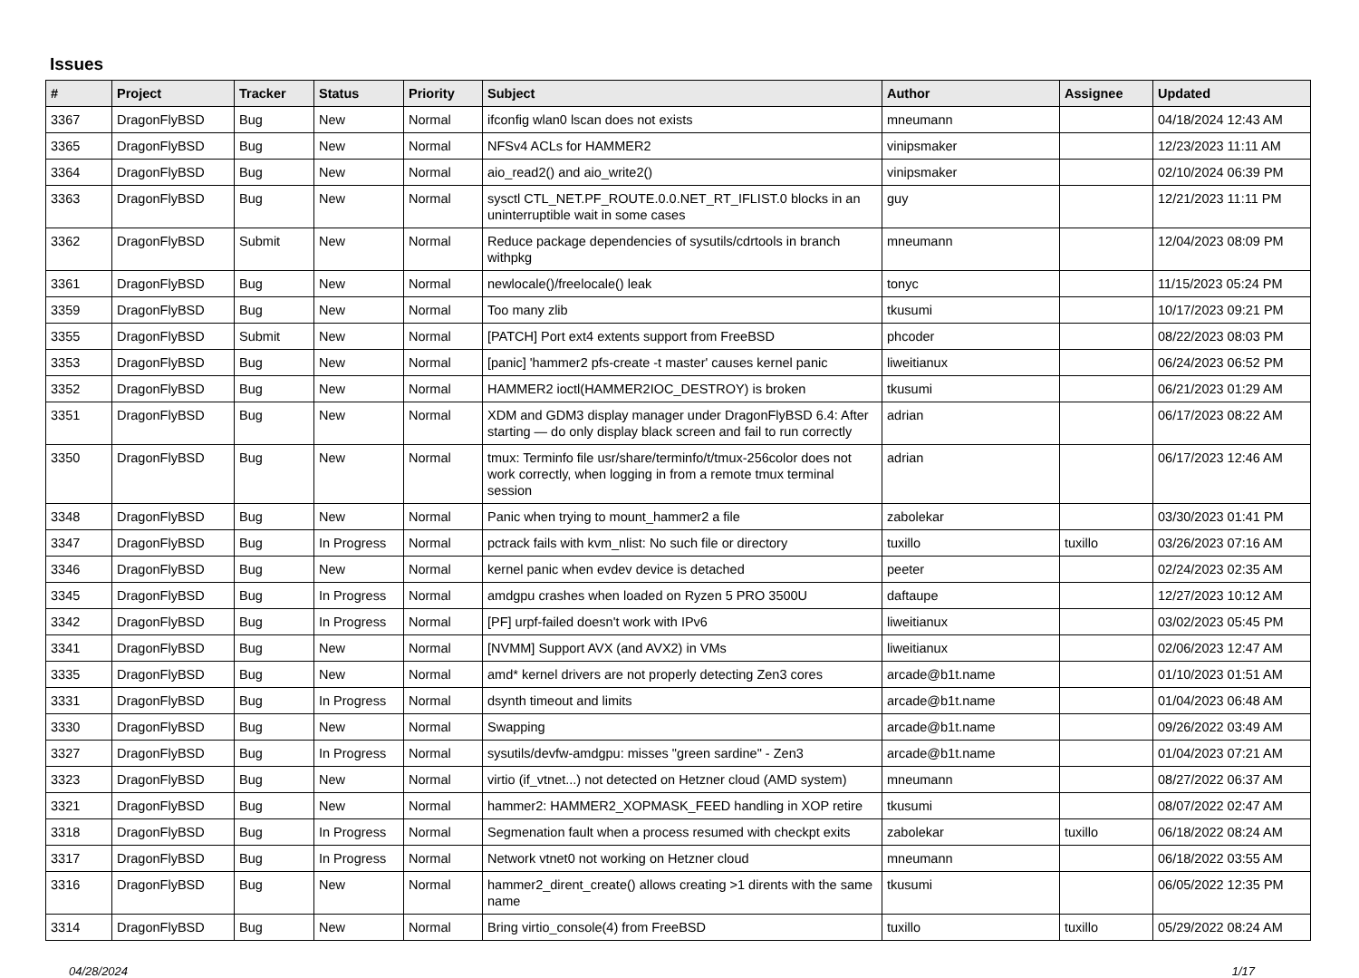Issues
| # | Project | Tracker | Status | Priority | Subject | Author | Assignee | Updated |
| --- | --- | --- | --- | --- | --- | --- | --- | --- |
| 3367 | DragonFlyBSD | Bug | New | Normal | ifconfig wlan0 lscan does not exists | mneumann | | 04/18/2024 12:43 AM |
| 3365 | DragonFlyBSD | Bug | New | Normal | NFSv4 ACLs for HAMMER2 | vinipsmaker | | 12/23/2023 11:11 AM |
| 3364 | DragonFlyBSD | Bug | New | Normal | aio_read2() and aio_write2() | vinipsmaker | | 02/10/2024 06:39 PM |
| 3363 | DragonFlyBSD | Bug | New | Normal | sysctl CTL_NET.PF_ROUTE.0.0.NET_RT_IFLIST.0 blocks in an uninterruptible wait in some cases | guy | | 12/21/2023 11:11 PM |
| 3362 | DragonFlyBSD | Submit | New | Normal | Reduce package dependencies of sysutils/cdrtools in branch withpkg | mneumann | | 12/04/2023 08:09 PM |
| 3361 | DragonFlyBSD | Bug | New | Normal | newlocale()/freelocale() leak | tonyc | | 11/15/2023 05:24 PM |
| 3359 | DragonFlyBSD | Bug | New | Normal | Too many zlib | tkusumi | | 10/17/2023 09:21 PM |
| 3355 | DragonFlyBSD | Submit | New | Normal | [PATCH] Port ext4 extents support from FreeBSD | phcoder | | 08/22/2023 08:03 PM |
| 3353 | DragonFlyBSD | Bug | New | Normal | [panic] 'hammer2 pfs-create -t master' causes kernel panic | liweitianux | | 06/24/2023 06:52 PM |
| 3352 | DragonFlyBSD | Bug | New | Normal | HAMMER2 ioctl(HAMMER2IOC_DESTROY) is broken | tkusumi | | 06/21/2023 01:29 AM |
| 3351 | DragonFlyBSD | Bug | New | Normal | XDM and GDM3 display manager under DragonFlyBSD 6.4: After starting — do only display black screen and fail to run correctly | adrian | | 06/17/2023 08:22 AM |
| 3350 | DragonFlyBSD | Bug | New | Normal | tmux: Terminfo file usr/share/terminfo/t/tmux-256color does not work correctly, when logging in from a remote tmux terminal session | adrian | | 06/17/2023 12:46 AM |
| 3348 | DragonFlyBSD | Bug | New | Normal | Panic when trying to mount_hammer2 a file | zabolekar | | 03/30/2023 01:41 PM |
| 3347 | DragonFlyBSD | Bug | In Progress | Normal | pctrack fails with kvm_nlist: No such file or directory | tuxillo | tuxillo | 03/26/2023 07:16 AM |
| 3346 | DragonFlyBSD | Bug | New | Normal | kernel panic when evdev device is detached | peeter | | 02/24/2023 02:35 AM |
| 3345 | DragonFlyBSD | Bug | In Progress | Normal | amdgpu crashes when loaded on Ryzen 5 PRO 3500U | daftaupe | | 12/27/2023 10:12 AM |
| 3342 | DragonFlyBSD | Bug | In Progress | Normal | [PF] urpf-failed doesn't work with IPv6 | liweitianux | | 03/02/2023 05:45 PM |
| 3341 | DragonFlyBSD | Bug | New | Normal | [NVMM] Support AVX (and AVX2) in VMs | liweitianux | | 02/06/2023 12:47 AM |
| 3335 | DragonFlyBSD | Bug | New | Normal | amd* kernel drivers are not properly detecting Zen3 cores | arcade@b1t.name | | 01/10/2023 01:51 AM |
| 3331 | DragonFlyBSD | Bug | In Progress | Normal | dsynth timeout and limits | arcade@b1t.name | | 01/04/2023 06:48 AM |
| 3330 | DragonFlyBSD | Bug | New | Normal | Swapping | arcade@b1t.name | | 09/26/2022 03:49 AM |
| 3327 | DragonFlyBSD | Bug | In Progress | Normal | sysutils/devfw-amdgpu: misses "green sardine" - Zen3 | arcade@b1t.name | | 01/04/2023 07:21 AM |
| 3323 | DragonFlyBSD | Bug | New | Normal | virtio (if_vtnet...) not detected on Hetzner cloud (AMD system) | mneumann | | 08/27/2022 06:37 AM |
| 3321 | DragonFlyBSD | Bug | New | Normal | hammer2: HAMMER2_XOPMASK_FEED handling in XOP retire | tkusumi | | 08/07/2022 02:47 AM |
| 3318 | DragonFlyBSD | Bug | In Progress | Normal | Segmenation fault when a process resumed with checkpt exits | zabolekar | tuxillo | 06/18/2022 08:24 AM |
| 3317 | DragonFlyBSD | Bug | In Progress | Normal | Network vtnet0 not working on Hetzner cloud | mneumann | | 06/18/2022 03:55 AM |
| 3316 | DragonFlyBSD | Bug | New | Normal | hammer2_dirent_create() allows creating >1 dirents with the same name | tkusumi | | 06/05/2022 12:35 PM |
| 3314 | DragonFlyBSD | Bug | New | Normal | Bring virtio_console(4) from FreeBSD | tuxillo | tuxillo | 05/29/2022 08:24 AM |
04/28/2024 1/17